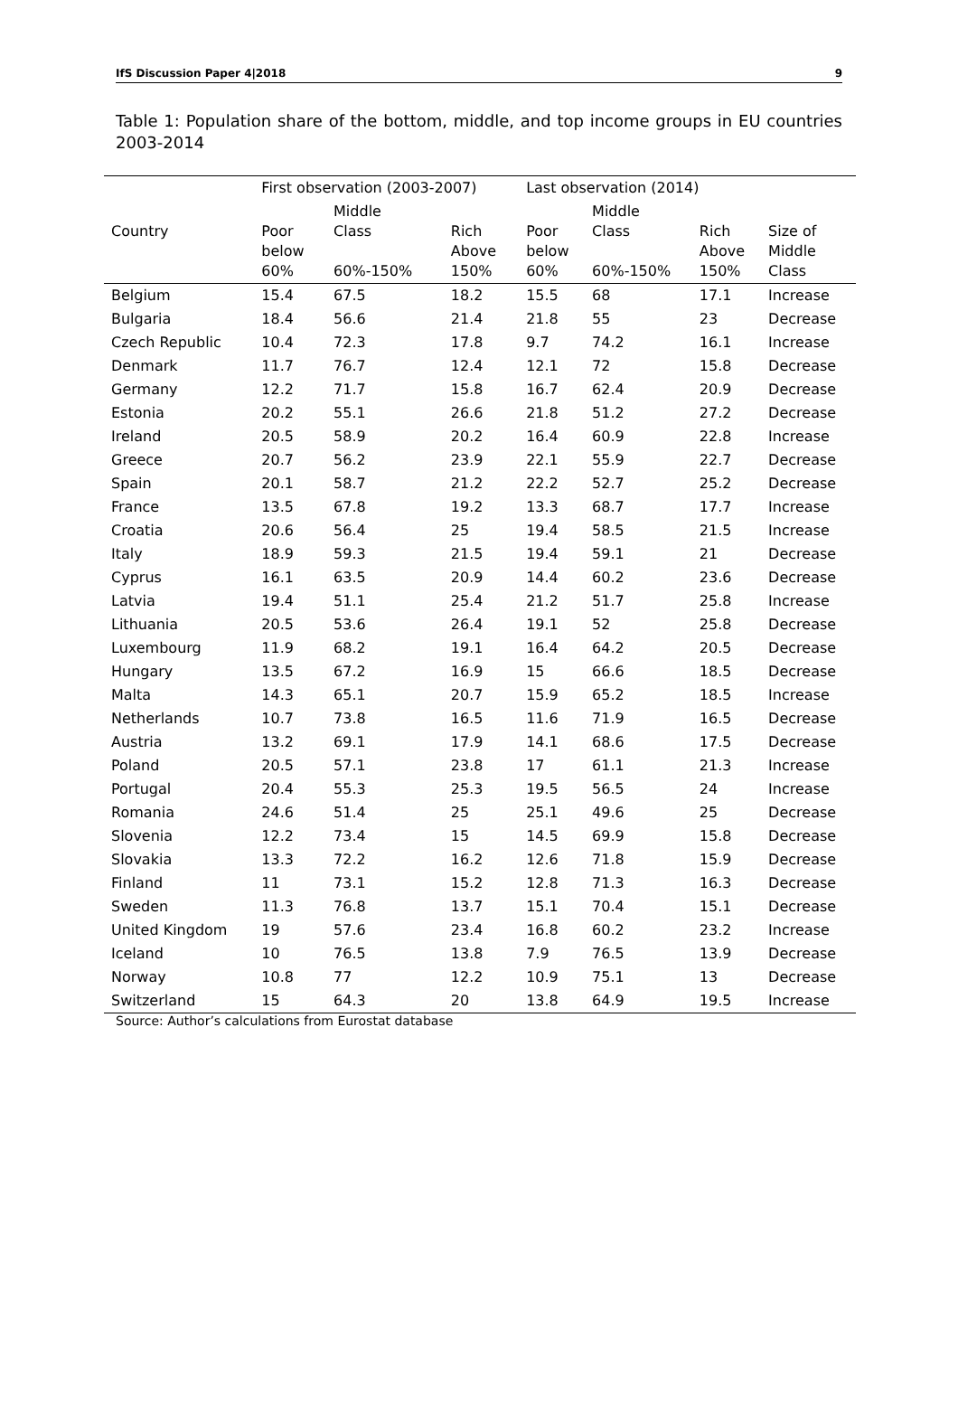IfS Discussion Paper 4|2018 9
Table 1: Population share of the bottom, middle, and top income groups in EU countries 2003-2014
| | First observation (2003-2007) | | | Last observation (2014) | | | |
| --- | --- | --- | --- | --- | --- | --- | --- |
| Country | Poor below 60% | Middle Class 60%-150% | Rich Above 150% | Poor below 60% | Middle Class 60%-150% | Rich Above 150% | Size of Middle Class |
| Belgium | 15.4 | 67.5 | 18.2 | 15.5 | 68 | 17.1 | Increase |
| Bulgaria | 18.4 | 56.6 | 21.4 | 21.8 | 55 | 23 | Decrease |
| Czech Republic | 10.4 | 72.3 | 17.8 | 9.7 | 74.2 | 16.1 | Increase |
| Denmark | 11.7 | 76.7 | 12.4 | 12.1 | 72 | 15.8 | Decrease |
| Germany | 12.2 | 71.7 | 15.8 | 16.7 | 62.4 | 20.9 | Decrease |
| Estonia | 20.2 | 55.1 | 26.6 | 21.8 | 51.2 | 27.2 | Decrease |
| Ireland | 20.5 | 58.9 | 20.2 | 16.4 | 60.9 | 22.8 | Increase |
| Greece | 20.7 | 56.2 | 23.9 | 22.1 | 55.9 | 22.7 | Decrease |
| Spain | 20.1 | 58.7 | 21.2 | 22.2 | 52.7 | 25.2 | Decrease |
| France | 13.5 | 67.8 | 19.2 | 13.3 | 68.7 | 17.7 | Increase |
| Croatia | 20.6 | 56.4 | 25 | 19.4 | 58.5 | 21.5 | Increase |
| Italy | 18.9 | 59.3 | 21.5 | 19.4 | 59.1 | 21 | Decrease |
| Cyprus | 16.1 | 63.5 | 20.9 | 14.4 | 60.2 | 23.6 | Decrease |
| Latvia | 19.4 | 51.1 | 25.4 | 21.2 | 51.7 | 25.8 | Increase |
| Lithuania | 20.5 | 53.6 | 26.4 | 19.1 | 52 | 25.8 | Decrease |
| Luxembourg | 11.9 | 68.2 | 19.1 | 16.4 | 64.2 | 20.5 | Decrease |
| Hungary | 13.5 | 67.2 | 16.9 | 15 | 66.6 | 18.5 | Decrease |
| Malta | 14.3 | 65.1 | 20.7 | 15.9 | 65.2 | 18.5 | Increase |
| Netherlands | 10.7 | 73.8 | 16.5 | 11.6 | 71.9 | 16.5 | Decrease |
| Austria | 13.2 | 69.1 | 17.9 | 14.1 | 68.6 | 17.5 | Decrease |
| Poland | 20.5 | 57.1 | 23.8 | 17 | 61.1 | 21.3 | Increase |
| Portugal | 20.4 | 55.3 | 25.3 | 19.5 | 56.5 | 24 | Increase |
| Romania | 24.6 | 51.4 | 25 | 25.1 | 49.6 | 25 | Decrease |
| Slovenia | 12.2 | 73.4 | 15 | 14.5 | 69.9 | 15.8 | Decrease |
| Slovakia | 13.3 | 72.2 | 16.2 | 12.6 | 71.8 | 15.9 | Decrease |
| Finland | 11 | 73.1 | 15.2 | 12.8 | 71.3 | 16.3 | Decrease |
| Sweden | 11.3 | 76.8 | 13.7 | 15.1 | 70.4 | 15.1 | Decrease |
| United Kingdom | 19 | 57.6 | 23.4 | 16.8 | 60.2 | 23.2 | Increase |
| Iceland | 10 | 76.5 | 13.8 | 7.9 | 76.5 | 13.9 | Decrease |
| Norway | 10.8 | 77 | 12.2 | 10.9 | 75.1 | 13 | Decrease |
| Switzerland | 15 | 64.3 | 20 | 13.8 | 64.9 | 19.5 | Increase |
Source: Author’s calculations from Eurostat database